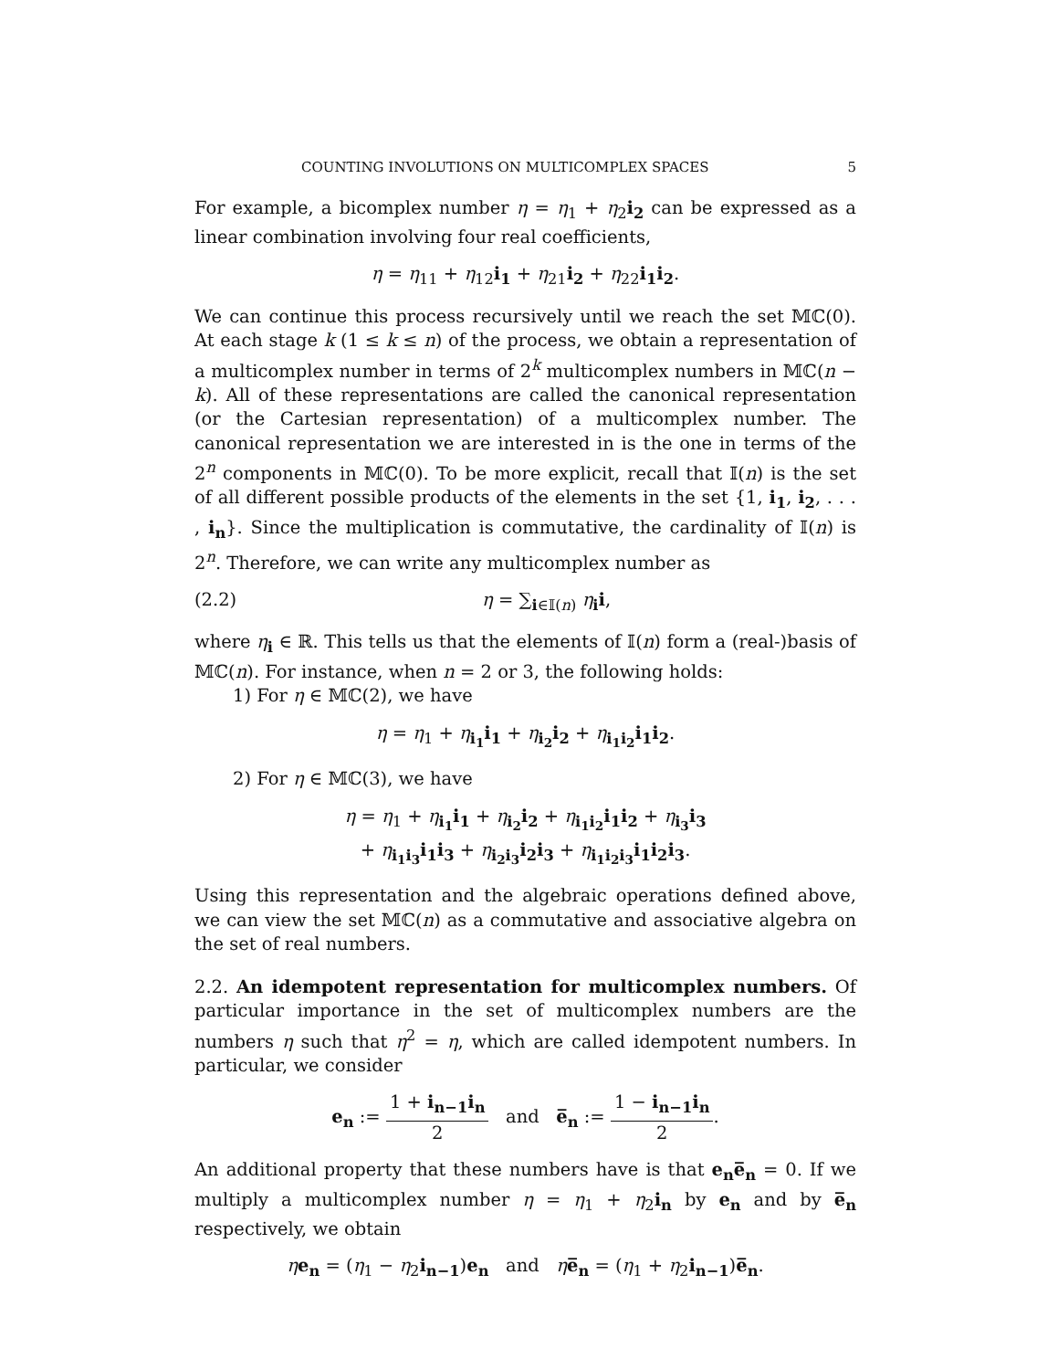COUNTING INVOLUTIONS ON MULTICOMPLEX SPACES 5
For example, a bicomplex number η = η<sub>1</sub> + η<sub>2</sub>i<sub>2</sub> can be expressed as a linear combination involving four real coefficients,
η = η<sub>11</sub> + η<sub>12</sub>i<sub>1</sub> + η<sub>21</sub>i<sub>2</sub> + η<sub>22</sub>i<sub>1</sub>i<sub>2</sub>.
We can continue this process recursively until we reach the set 𝕄ℂ(0). At each stage k (1 ≤ k ≤ n) of the process, we obtain a representation of a multicomplex number in terms of 2<sup>k</sup> multicomplex numbers in 𝕄ℂ(n − k). All of these representations are called the canonical representation (or the Cartesian representation) of a multicomplex number. The canonical representation we are interested in is the one in terms of the 2<sup>n</sup> components in 𝕄ℂ(0). To be more explicit, recall that 𝕀(n) is the set of all different possible products of the elements in the set {1, i<sub>1</sub>, i<sub>2</sub>, . . . , i<sub>n</sub>}. Since the multiplication is commutative, the cardinality of 𝕀(n) is 2<sup>n</sup>. Therefore, we can write any multicomplex number as
(2.2) η = ∑<sub>i∈𝕀(n)</sub> η<sub>i</sub>i,
where η<sub>i</sub> ∈ ℝ. This tells us that the elements of 𝕀(n) form a (real-)basis of 𝕄ℂ(n). For instance, when n = 2 or 3, the following holds:
1) For η ∈ 𝕄ℂ(2), we have
η = η<sub>1</sub> + η<sub>i<sub>1</sub></sub>i<sub>1</sub> + η<sub>i<sub>2</sub></sub>i<sub>2</sub> + η<sub>i<sub>1</sub>i<sub>2</sub></sub>i<sub>1</sub>i<sub>2</sub>.
2) For η ∈ 𝕄ℂ(3), we have
η = η<sub>1</sub> + η<sub>i<sub>1</sub></sub>i<sub>1</sub> + η<sub>i<sub>2</sub></sub>i<sub>2</sub> + η<sub>i<sub>1</sub>i<sub>2</sub></sub>i<sub>1</sub>i<sub>2</sub> + η<sub>i<sub>3</sub></sub>i<sub>3</sub>
+ η<sub>i<sub>1</sub>i<sub>3</sub></sub>i<sub>1</sub>i<sub>3</sub> + η<sub>i<sub>2</sub>i<sub>3</sub></sub>i<sub>2</sub>i<sub>3</sub> + η<sub>i<sub>1</sub>i<sub>2</sub>i<sub>3</sub></sub>i<sub>1</sub>i<sub>2</sub>i<sub>3</sub>.
Using this representation and the algebraic operations defined above, we can view the set 𝕄ℂ(n) as a commutative and associative algebra on the set of real numbers.
2.2. An idempotent representation for multicomplex numbers. Of particular importance in the set of multicomplex numbers are the numbers η such that η<sup>2</sup> = η, which are called idempotent numbers. In particular, we consider
e<sub>n</sub> := 1 + i<sub>n−1</sub>i<sub>n</sub> 2 and e̅<sub>n</sub> := 1 − i<sub>n−1</sub>i<sub>n</sub> 2.
An additional property that these numbers have is that e<sub>n</sub>e̅<sub>n</sub> = 0. If we multiply a multicomplex number η = η<sub>1</sub> + η<sub>2</sub>i<sub>n</sub> by e<sub>n</sub> and by e̅<sub>n</sub> respectively, we obtain
ηe<sub>n</sub> = (η<sub>1</sub> − η<sub>2</sub>i<sub>n−1</sub>)e<sub>n</sub> and ηe̅<sub>n</sub> = (η<sub>1</sub> + η<sub>2</sub>i<sub>n−1</sub>)e̅<sub>n</sub>.